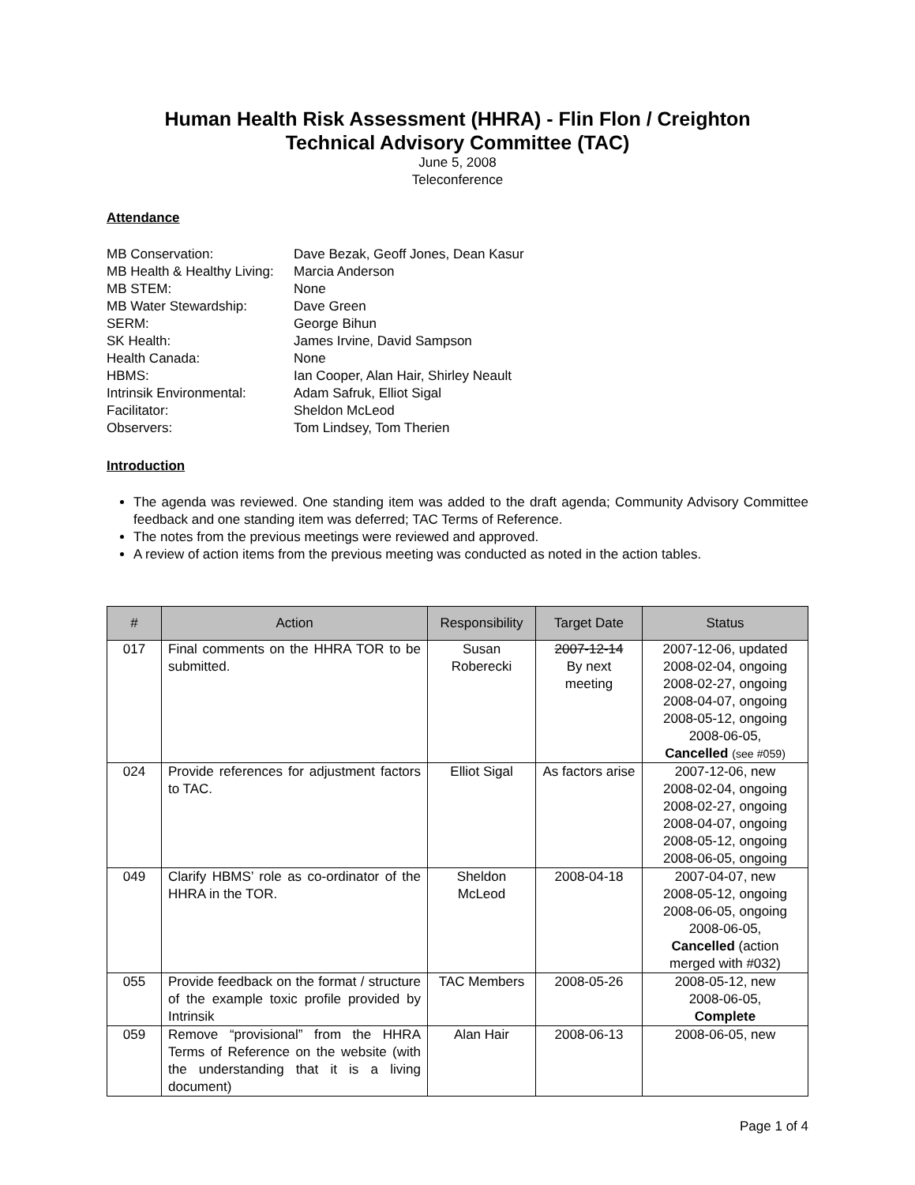Human Health Risk Assessment (HHRA) - Flin Flon / Creighton
Technical Advisory Committee (TAC)
June 5, 2008
Teleconference
Attendance
MB Conservation:
Dave Bezak, Geoff Jones, Dean Kasur
MB Health & Healthy Living:
Marcia Anderson
MB STEM:
None
MB Water Stewardship:
Dave Green
SERM:
George Bihun
SK Health:
James Irvine, David Sampson
Health Canada:
None
HBMS:
Ian Cooper, Alan Hair, Shirley Neault
Intrinsik Environmental:
Adam Safruk, Elliot Sigal
Facilitator:
Sheldon McLeod
Observers:
Tom Lindsey, Tom Therien
Introduction
The agenda was reviewed. One standing item was added to the draft agenda; Community Advisory Committee feedback and one standing item was deferred; TAC Terms of Reference.
The notes from the previous meetings were reviewed and approved.
A review of action items from the previous meeting was conducted as noted in the action tables.
| # | Action | Responsibility | Target Date | Status |
| --- | --- | --- | --- | --- |
| 017 | Final comments on the HHRA TOR to be submitted. | Susan Roberecki | 2007-12-14 By next meeting | 2007-12-06, updated 2008-02-04, ongoing 2008-02-27, ongoing 2008-04-07, ongoing 2008-05-12, ongoing 2008-06-05, Cancelled (see #059) |
| 024 | Provide references for adjustment factors to TAC. | Elliot Sigal | As factors arise | 2007-12-06, new 2008-02-04, ongoing 2008-02-27, ongoing 2008-04-07, ongoing 2008-05-12, ongoing 2008-06-05, ongoing |
| 049 | Clarify HBMS’ role as co-ordinator of the HHRA in the TOR. | Sheldon McLeod | 2008-04-18 | 2007-04-07, new 2008-05-12, ongoing 2008-06-05, ongoing 2008-06-05, Cancelled (action merged with #032) |
| 055 | Provide feedback on the format / structure of the example toxic profile provided by Intrinsik | TAC Members | 2008-05-26 | 2008-05-12, new 2008-06-05, Complete |
| 059 | Remove “provisional” from the HHRA Terms of Reference on the website (with the understanding that it is a living document) | Alan Hair | 2008-06-13 | 2008-06-05, new |
Page 1 of 4